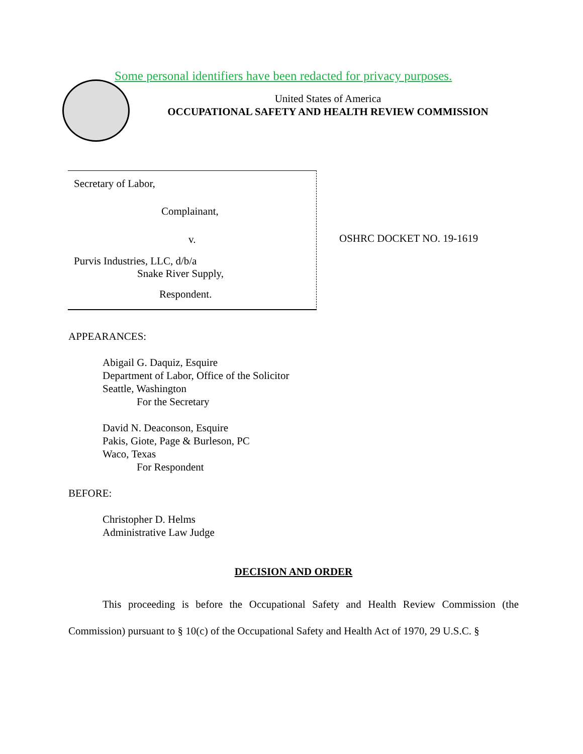Some personal identifiers have been redacted for privacy purposes.
United States of America
OCCUPATIONAL SAFETY AND HEALTH REVIEW COMMISSION
Secretary of Labor,
Complainant,
v.
Purvis Industries, LLC, d/b/a
Snake River Supply,
Respondent.
OSHRC DOCKET NO. 19-1619
APPEARANCES:
Abigail G. Daquiz, Esquire
Department of Labor, Office of the Solicitor
Seattle, Washington
For the Secretary
David N. Deaconson, Esquire
Pakis, Giote, Page & Burleson, PC
Waco, Texas
For Respondent
BEFORE:
Christopher D. Helms
Administrative Law Judge
DECISION AND ORDER
This proceeding is before the Occupational Safety and Health Review Commission (the Commission) pursuant to § 10(c) of the Occupational Safety and Health Act of 1970, 29 U.S.C. §